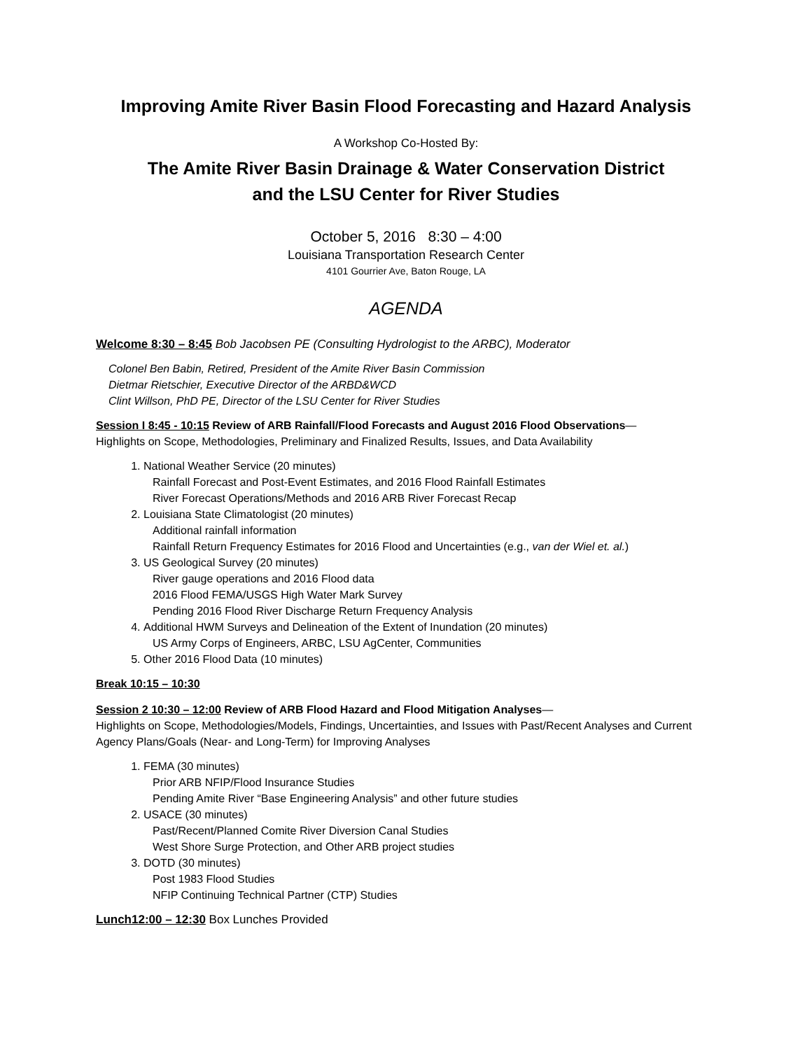Improving Amite River Basin Flood Forecasting and Hazard Analysis
A Workshop Co-Hosted By:
The Amite River Basin Drainage & Water Conservation District
and the LSU Center for River Studies
October 5, 2016 8:30 – 4:00
Louisiana Transportation Research Center
4101 Gourrier Ave, Baton Rouge, LA
AGENDA
Welcome 8:30 – 8:45 Bob Jacobsen PE (Consulting Hydrologist to the ARBC), Moderator
Colonel Ben Babin, Retired, President of the Amite River Basin Commission
Dietmar Rietschier, Executive Director of the ARBD&WCD
Clint Willson, PhD PE, Director of the LSU Center for River Studies
Session I 8:45 - 10:15 Review of ARB Rainfall/Flood Forecasts and August 2016 Flood Observations—
Highlights on Scope, Methodologies, Preliminary and Finalized Results, Issues, and Data Availability
1. National Weather Service (20 minutes)
Rainfall Forecast and Post-Event Estimates, and 2016 Flood Rainfall Estimates
River Forecast Operations/Methods and 2016 ARB River Forecast Recap
2. Louisiana State Climatologist (20 minutes)
Additional rainfall information
Rainfall Return Frequency Estimates for 2016 Flood and Uncertainties (e.g., van der Wiel et. al.)
3. US Geological Survey (20 minutes)
River gauge operations and 2016 Flood data
2016 Flood FEMA/USGS High Water Mark Survey
Pending 2016 Flood River Discharge Return Frequency Analysis
4. Additional HWM Surveys and Delineation of the Extent of Inundation (20 minutes)
US Army Corps of Engineers, ARBC, LSU AgCenter, Communities
5. Other 2016 Flood Data (10 minutes)
Break 10:15 – 10:30
Session 2 10:30 – 12:00 Review of ARB Flood Hazard and Flood Mitigation Analyses—
Highlights on Scope, Methodologies/Models, Findings, Uncertainties, and Issues with Past/Recent Analyses and Current Agency Plans/Goals (Near- and Long-Term) for Improving Analyses
1. FEMA (30 minutes)
Prior ARB NFIP/Flood Insurance Studies
Pending Amite River “Base Engineering Analysis” and other future studies
2. USACE (30 minutes)
Past/Recent/Planned Comite River Diversion Canal Studies
West Shore Surge Protection, and Other ARB project studies
3. DOTD (30 minutes)
Post 1983 Flood Studies
NFIP Continuing Technical Partner (CTP) Studies
Lunch12:00 – 12:30 Box Lunches Provided